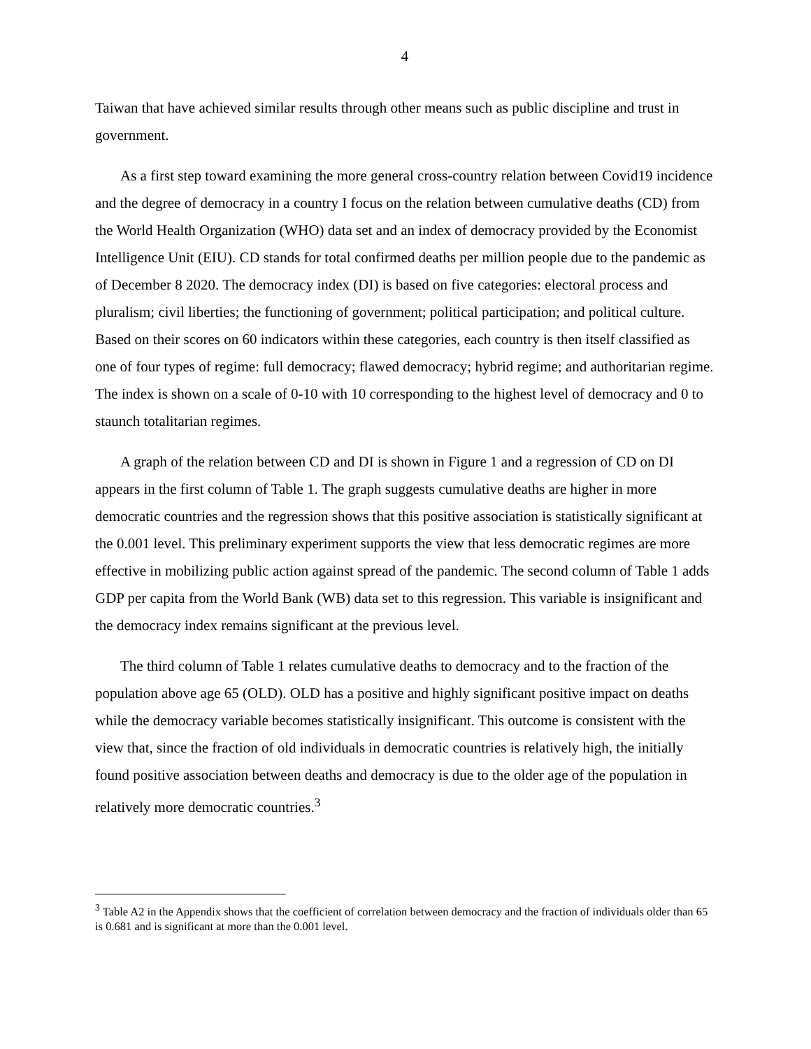4
Taiwan that have achieved similar results through other means such as public discipline and trust in government.
As a first step toward examining the more general cross-country relation between Covid19 incidence and the degree of democracy in a country I focus on the relation between cumulative deaths (CD) from the World Health Organization (WHO) data set and an index of democracy provided by the Economist Intelligence Unit (EIU). CD stands for total confirmed deaths per million people due to the pandemic as of December 8 2020. The democracy index (DI) is based on five categories: electoral process and pluralism; civil liberties; the functioning of government; political participation; and political culture. Based on their scores on 60 indicators within these categories, each country is then itself classified as one of four types of regime: full democracy; flawed democracy; hybrid regime; and authoritarian regime. The index is shown on a scale of 0-10 with 10 corresponding to the highest level of democracy and 0 to staunch totalitarian regimes.
A graph of the relation between CD and DI is shown in Figure 1 and a regression of CD on DI appears in the first column of Table 1. The graph suggests cumulative deaths are higher in more democratic countries and the regression shows that this positive association is statistically significant at the 0.001 level. This preliminary experiment supports the view that less democratic regimes are more effective in mobilizing public action against spread of the pandemic. The second column of Table 1 adds GDP per capita from the World Bank (WB) data set to this regression. This variable is insignificant and the democracy index remains significant at the previous level.
The third column of Table 1 relates cumulative deaths to democracy and to the fraction of the population above age 65 (OLD). OLD has a positive and highly significant positive impact on deaths while the democracy variable becomes statistically insignificant. This outcome is consistent with the view that, since the fraction of old individuals in democratic countries is relatively high, the initially found positive association between deaths and democracy is due to the older age of the population in relatively more democratic countries.<sup>3</sup>
<sup>3</sup> Table A2 in the Appendix shows that the coefficient of correlation between democracy and the fraction of individuals older than 65 is 0.681 and is significant at more than the 0.001 level.